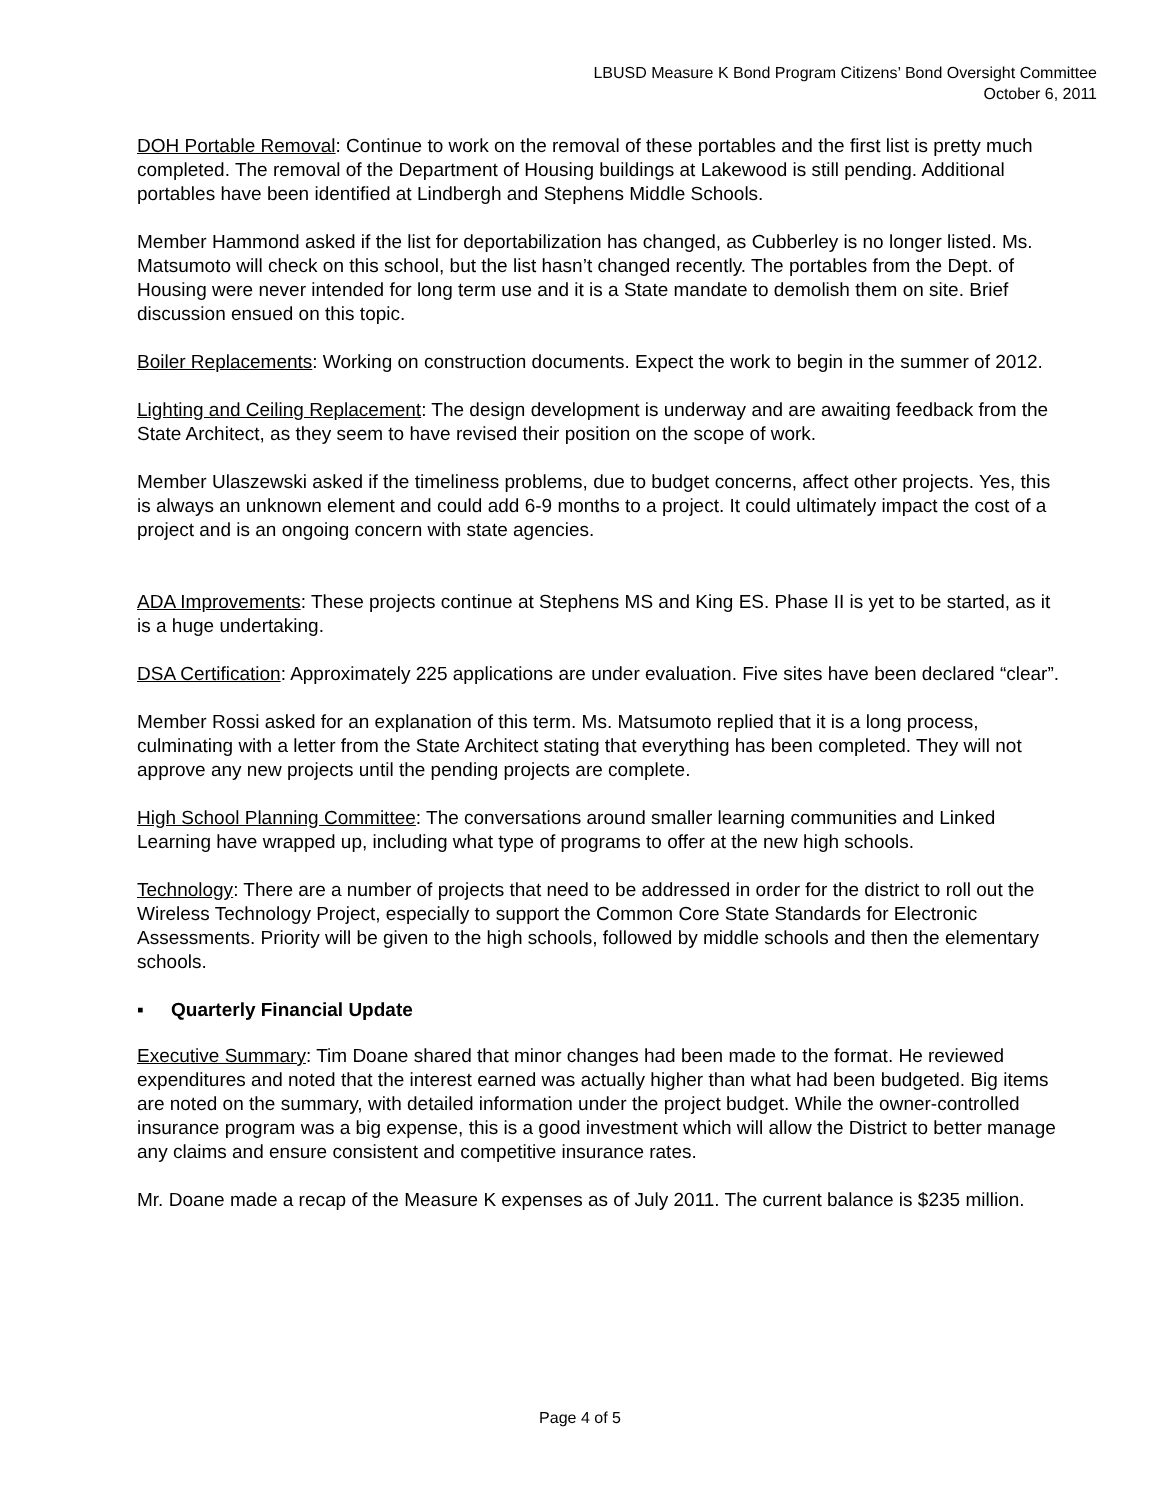LBUSD Measure K Bond Program Citizens’ Bond Oversight Committee
October 6, 2011
DOH Portable Removal: Continue to work on the removal of these portables and the first list is pretty much completed. The removal of the Department of Housing buildings at Lakewood is still pending. Additional portables have been identified at Lindbergh and Stephens Middle Schools.
Member Hammond asked if the list for deportabilization has changed, as Cubberley is no longer listed. Ms. Matsumoto will check on this school, but the list hasn’t changed recently. The portables from the Dept. of Housing were never intended for long term use and it is a State mandate to demolish them on site. Brief discussion ensued on this topic.
Boiler Replacements: Working on construction documents. Expect the work to begin in the summer of 2012.
Lighting and Ceiling Replacement: The design development is underway and are awaiting feedback from the State Architect, as they seem to have revised their position on the scope of work.
Member Ulaszewski asked if the timeliness problems, due to budget concerns, affect other projects. Yes, this is always an unknown element and could add 6-9 months to a project. It could ultimately impact the cost of a project and is an ongoing concern with state agencies.
ADA Improvements: These projects continue at Stephens MS and King ES. Phase II is yet to be started, as it is a huge undertaking.
DSA Certification: Approximately 225 applications are under evaluation. Five sites have been declared “clear”.
Member Rossi asked for an explanation of this term. Ms. Matsumoto replied that it is a long process, culminating with a letter from the State Architect stating that everything has been completed. They will not approve any new projects until the pending projects are complete.
High School Planning Committee: The conversations around smaller learning communities and Linked Learning have wrapped up, including what type of programs to offer at the new high schools.
Technology: There are a number of projects that need to be addressed in order for the district to roll out the Wireless Technology Project, especially to support the Common Core State Standards for Electronic Assessments. Priority will be given to the high schools, followed by middle schools and then the elementary schools.
▪ Quarterly Financial Update
Executive Summary: Tim Doane shared that minor changes had been made to the format. He reviewed expenditures and noted that the interest earned was actually higher than what had been budgeted. Big items are noted on the summary, with detailed information under the project budget. While the owner-controlled insurance program was a big expense, this is a good investment which will allow the District to better manage any claims and ensure consistent and competitive insurance rates.
Mr. Doane made a recap of the Measure K expenses as of July 2011. The current balance is $235 million.
Page 4 of 5